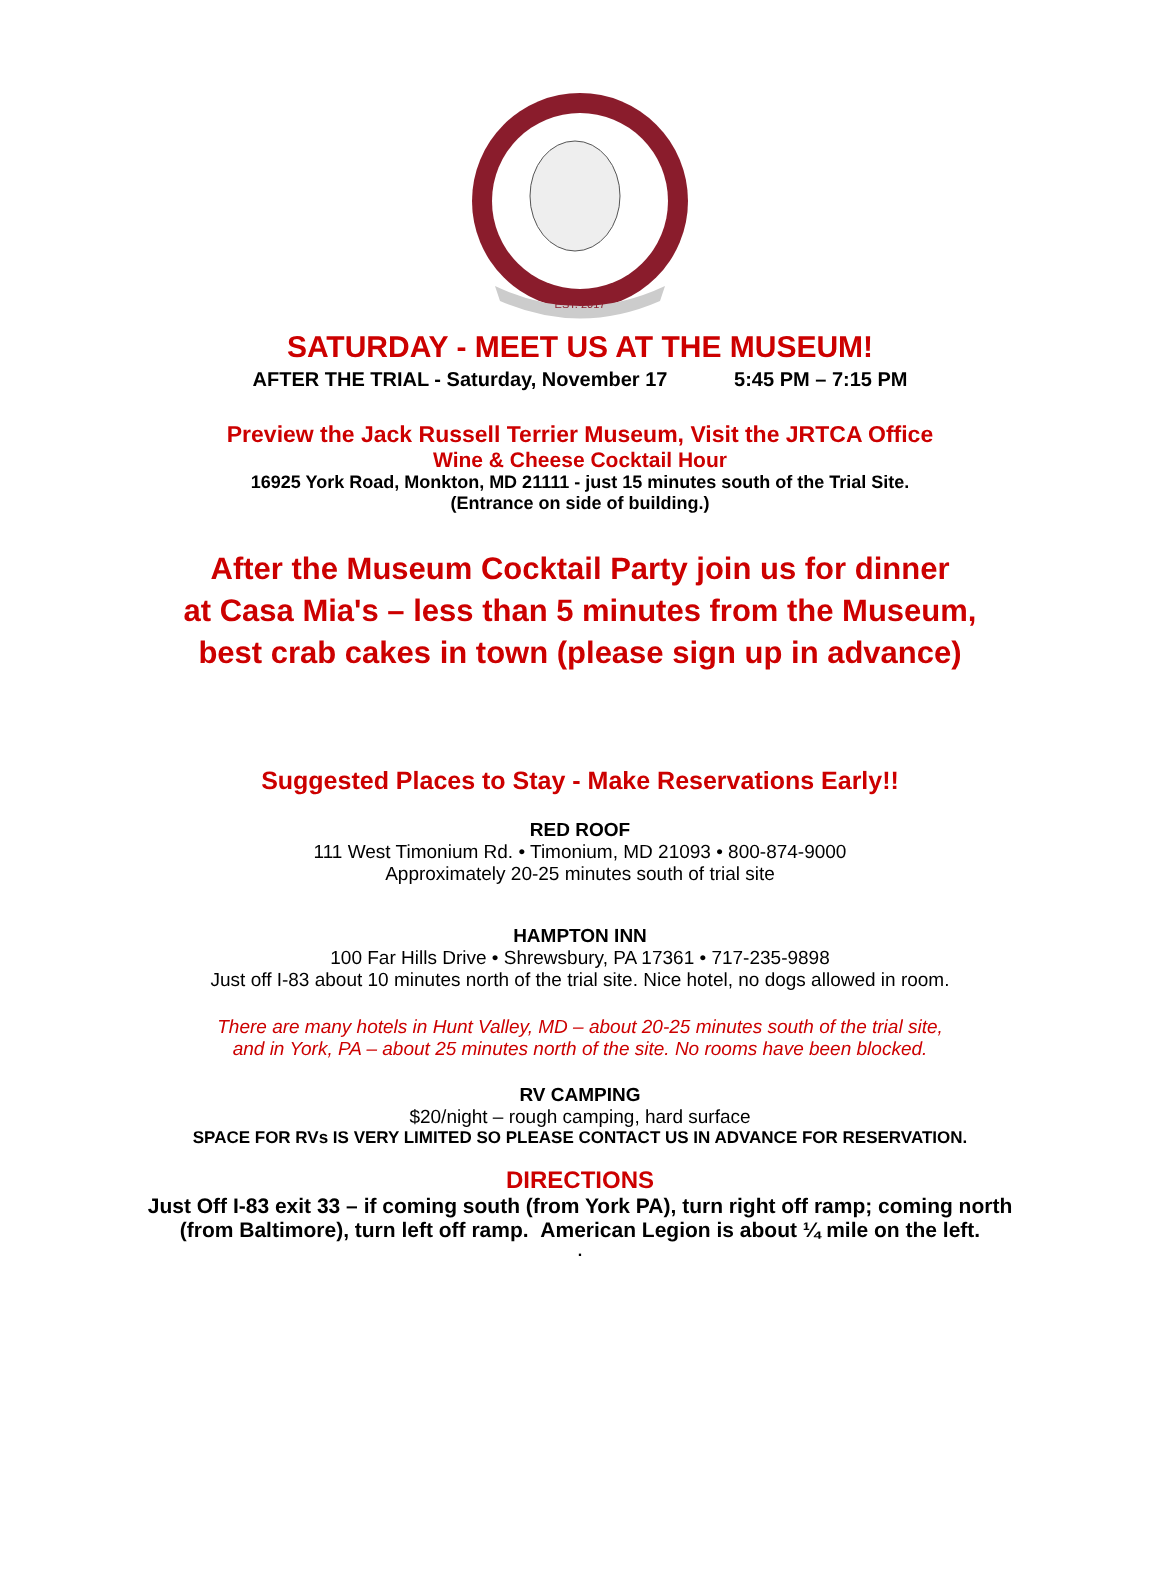EST. 2017
SATURDAY - MEET US AT THE MUSEUM!
AFTER THE TRIAL - Saturday, November 17 5:45 PM – 7:15 PM
Preview the Jack Russell Terrier Museum, Visit the JRTCA Office
Wine & Cheese Cocktail Hour
16925 York Road, Monkton, MD 21111 - just 15 minutes south of the Trial Site.
(Entrance on side of building.)
After the Museum Cocktail Party join us for dinner
at Casa Mia's – less than 5 minutes from the Museum,
best crab cakes in town (please sign up in advance)
Suggested Places to Stay - Make Reservations Early!!
RED ROOF
111 West Timonium Rd. • Timonium, MD 21093 • 800-874-9000
Approximately 20-25 minutes south of trial site
HAMPTON INN
100 Far Hills Drive • Shrewsbury, PA 17361 • 717-235-9898
Just off I-83 about 10 minutes north of the trial site. Nice hotel, no dogs allowed in room.
There are many hotels in Hunt Valley, MD – about 20-25 minutes south of the trial site,
and in York, PA – about 25 minutes north of the site. No rooms have been blocked.
RV CAMPING
$20/night – rough camping, hard surface
SPACE FOR RVs IS VERY LIMITED SO PLEASE CONTACT US IN ADVANCE FOR RESERVATION.
DIRECTIONS
Just Off I-83 exit 33 – if coming south (from York PA), turn right off ramp; coming north
(from Baltimore), turn left off ramp. American Legion is about ¼ mile on the left.
.